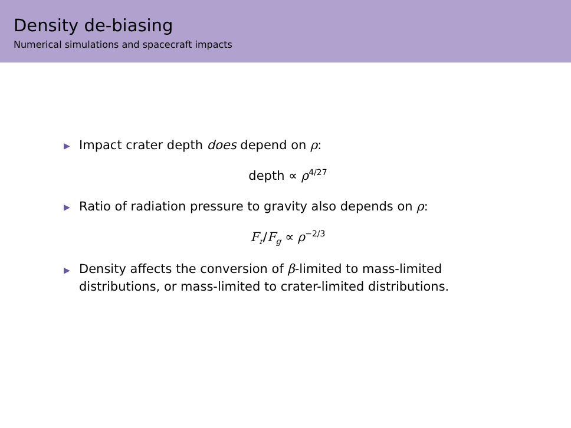Density de-biasing
Numerical simulations and spacecraft impacts
▶ Impact crater depth does depend on ρ:
depth ∝ ρ<sup>4/27</sup>
▶ Ratio of radiation pressure to gravity also depends on ρ:
F<sub>r</sub>/F<sub>g</sub> ∝ ρ<sup>−2/3</sup>
▶ Density affects the conversion of β-limited to mass-limited
distributions, or mass-limited to crater-limited distributions.